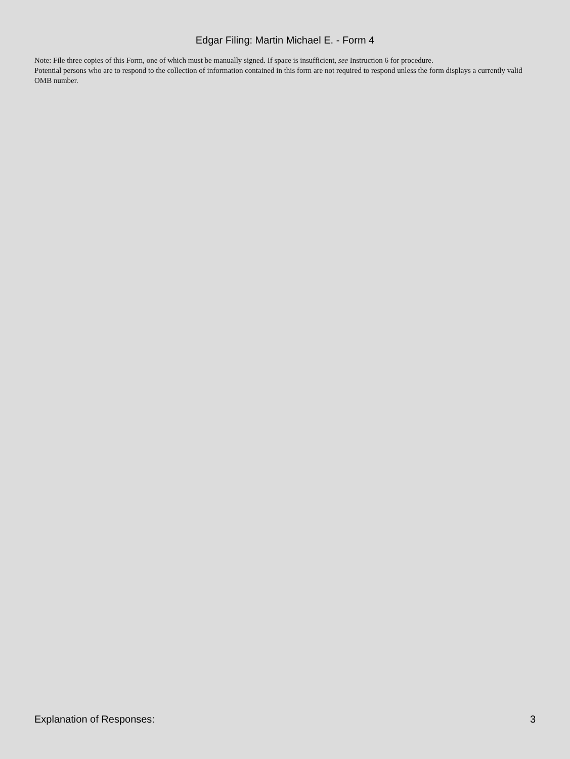Edgar Filing: Martin Michael E. - Form 4
Note: File three copies of this Form, one of which must be manually signed. If space is insufficient, see Instruction 6 for procedure.
Potential persons who are to respond to the collection of information contained in this form are not required to respond unless the form displays a currently valid OMB number.
Explanation of Responses: 3